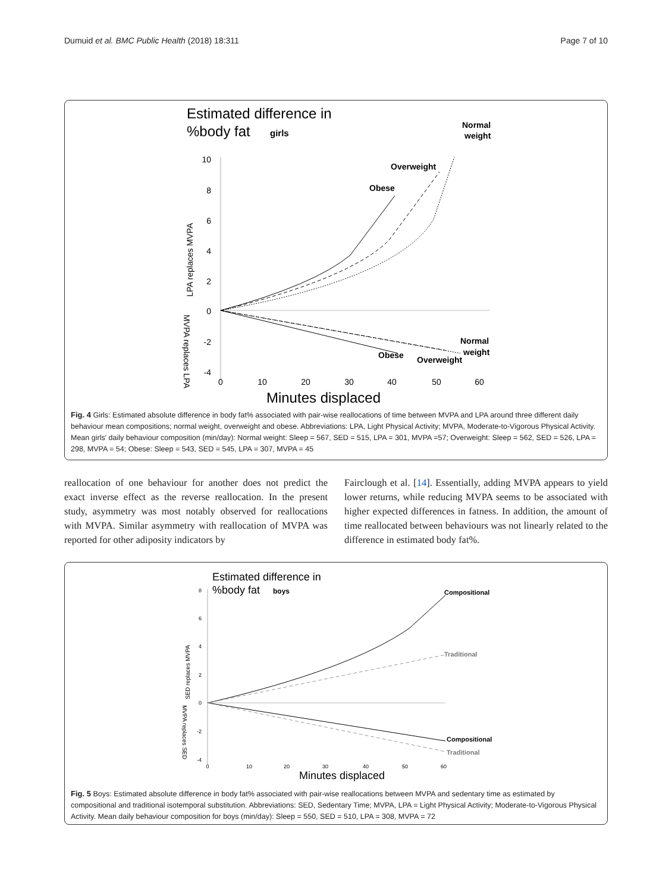Dumuid et al. BMC Public Health (2018) 18:311 Page 7 of 10
Estimated difference in
%body fat
girls
10
8
6
4
2
0
-2
-4
0
10
20
30
40
50
60
Minutes displaced
LPA replaces MVPA
MVPA replaces LPA
Normal
weight
Overweight
Obese
Normal
weight
Obese
Overweight
Fig. 4 Girls: Estimated absolute difference in body fat% associated with pair-wise reallocations of time between MVPA and LPA around three different daily behaviour mean compositions; normal weight, overweight and obese. Abbreviations: LPA, Light Physical Activity; MVPA, Moderate-to-Vigorous Physical Activity. Mean girls' daily behaviour composition (min/day): Normal weight: Sleep = 567, SED = 515, LPA = 301, MVPA =57; Overweight: Sleep = 562, SED = 526, LPA = 298, MVPA = 54; Obese: Sleep = 543, SED = 545, LPA = 307, MVPA = 45
reallocation of one behaviour for another does not predict the exact inverse effect as the reverse reallocation. In the present study, asymmetry was most notably observed for reallocations with MVPA. Similar asymmetry with reallocation of MVPA was reported for other adiposity indicators by
Fairclough et al. [14]. Essentially, adding MVPA appears to yield lower returns, while reducing MVPA seems to be associated with higher expected differences in fatness. In addition, the amount of time reallocated between behaviours was not linearly related to the difference in estimated body fat%.
Estimated difference in
%body fat
boys
8
6
4
2
0
-2
-4
0
10
20
30
40
50
60
Minutes displaced
SED replaces MVPA
MVPA replaces SED
Compositional
Traditional
Compositional
Traditional
Fig. 5 Boys: Estimated absolute difference in body fat% associated with pair-wise reallocations between MVPA and sedentary time as estimated by compositional and traditional isotemporal substitution. Abbreviations: SED, Sedentary Time; MVPA, LPA = Light Physical Activity; Moderate-to-Vigorous Physical Activity. Mean daily behaviour composition for boys (min/day): Sleep = 550, SED = 510, LPA = 308, MVPA = 72